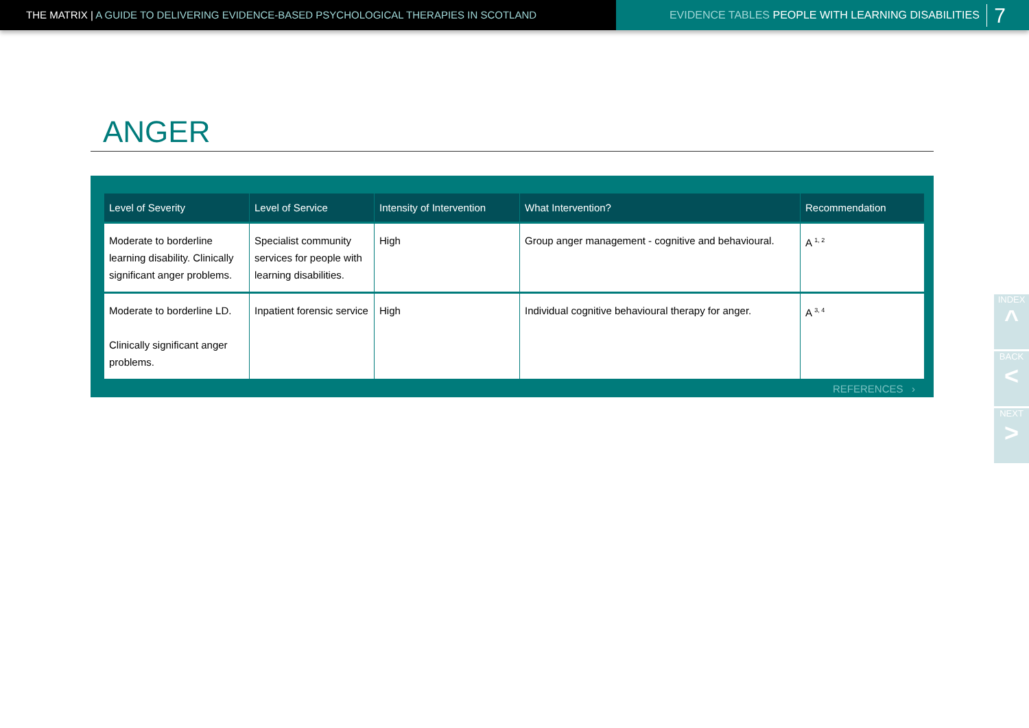THE MATRIX | A GUIDE TO DELIVERING EVIDENCE-BASED PSYCHOLOGICAL THERAPIES IN SCOTLAND EVIDENCE TABLES PEOPLE WITH LEARNING DISABILITIES 7
ANGER
| Level of Severity | Level of Service | Intensity of Intervention | What Intervention? | Recommendation |
| --- | --- | --- | --- | --- |
| Moderate to borderline learning disability. Clinically significant anger problems. | Specialist community services for people with learning disabilities. | High | Group anger management - cognitive and behavioural. | A <sup>1, 2</sup> |
| Moderate to borderline LD. Clinically significant anger problems. | Inpatient forensic service | High | Individual cognitive behavioural therapy for anger. | A <sup>3, 4</sup> |
REFERENCES ›
INDEX
^
BACK
<
NEXT
>